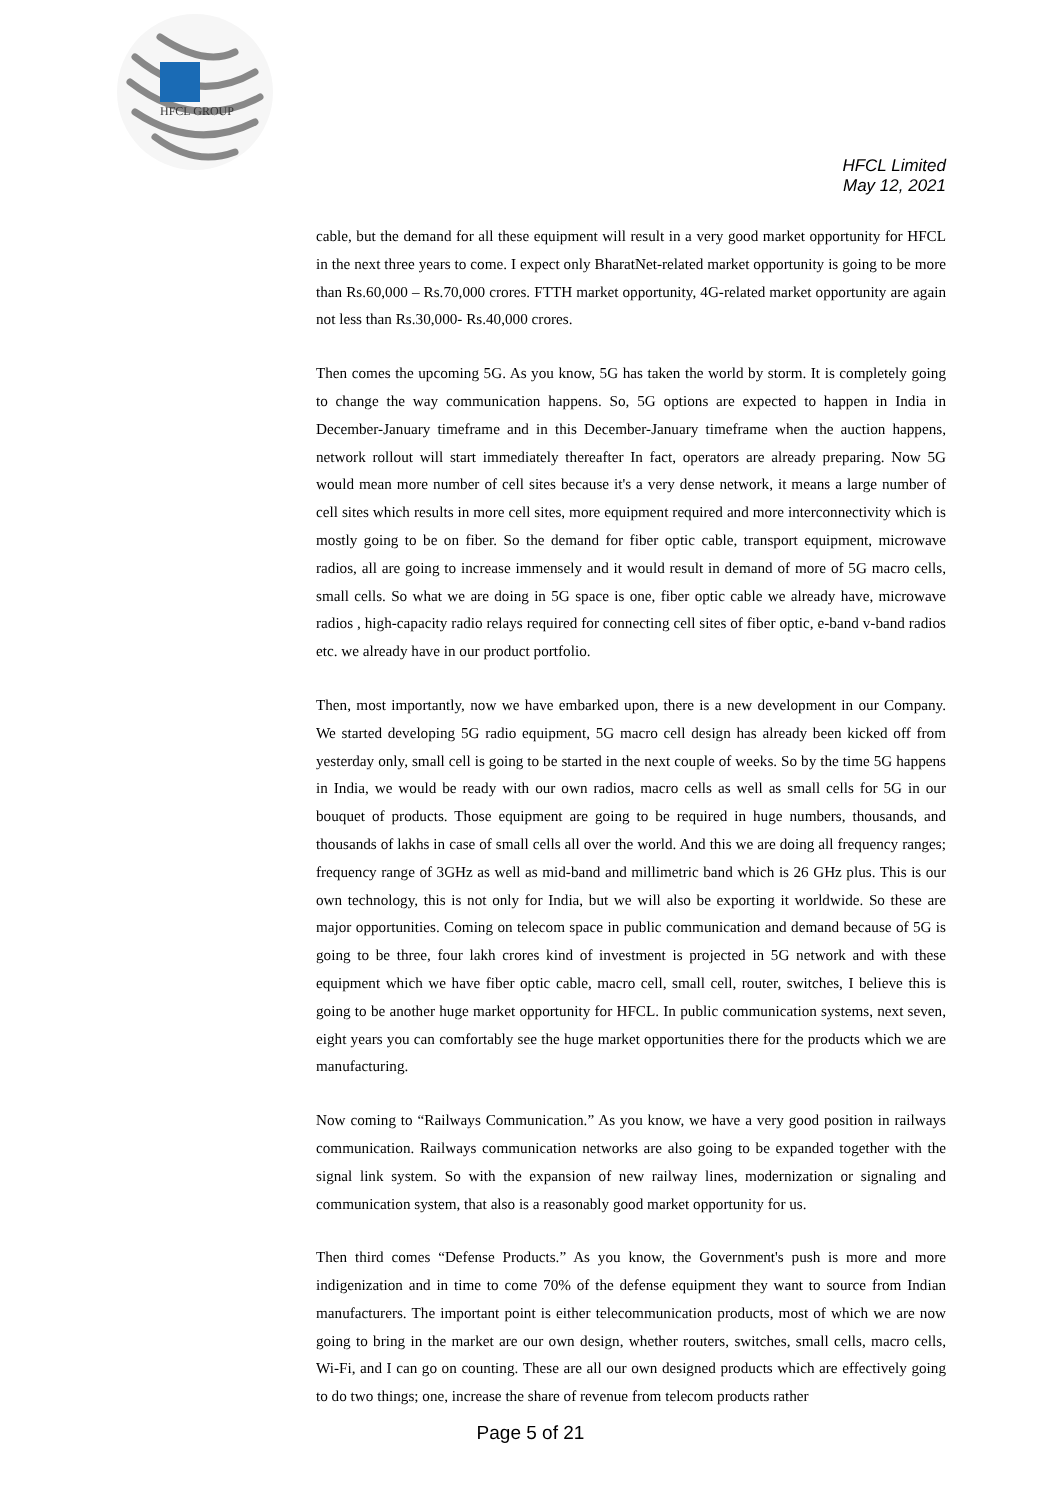HFCL GROUP
HFCL Limited
May 12, 2021
cable, but the demand for all these equipment will result in a very good market opportunity for HFCL in the next three years to come. I expect only BharatNet-related market opportunity is going to be more than Rs.60,000 – Rs.70,000 crores. FTTH market opportunity, 4G-related market opportunity are again not less than Rs.30,000- Rs.40,000 crores.
Then comes the upcoming 5G. As you know, 5G has taken the world by storm. It is completely going to change the way communication happens. So, 5G options are expected to happen in India in December-January timeframe and in this December-January timeframe when the auction happens, network rollout will start immediately thereafter In fact, operators are already preparing. Now 5G would mean more number of cell sites because it's a very dense network, it means a large number of cell sites which results in more cell sites, more equipment required and more interconnectivity which is mostly going to be on fiber. So the demand for fiber optic cable, transport equipment, microwave radios, all are going to increase immensely and it would result in demand of more of 5G macro cells, small cells. So what we are doing in 5G space is one, fiber optic cable we already have, microwave radios , high-capacity radio relays required for connecting cell sites of fiber optic, e-band v-band radios etc. we already have in our product portfolio.
Then, most importantly, now we have embarked upon, there is a new development in our Company. We started developing 5G radio equipment, 5G macro cell design has already been kicked off from yesterday only, small cell is going to be started in the next couple of weeks. So by the time 5G happens in India, we would be ready with our own radios, macro cells as well as small cells for 5G in our bouquet of products. Those equipment are going to be required in huge numbers, thousands, and thousands of lakhs in case of small cells all over the world. And this we are doing all frequency ranges; frequency range of 3GHz as well as mid-band and millimetric band which is 26 GHz plus. This is our own technology, this is not only for India, but we will also be exporting it worldwide. So these are major opportunities. Coming on telecom space in public communication and demand because of 5G is going to be three, four lakh crores kind of investment is projected in 5G network and with these equipment which we have fiber optic cable, macro cell, small cell, router, switches, I believe this is going to be another huge market opportunity for HFCL. In public communication systems, next seven, eight years you can comfortably see the huge market opportunities there for the products which we are manufacturing.
Now coming to “Railways Communication.” As you know, we have a very good position in railways communication. Railways communication networks are also going to be expanded together with the signal link system. So with the expansion of new railway lines, modernization or signaling and communication system, that also is a reasonably good market opportunity for us.
Then third comes “Defense Products.” As you know, the Government's push is more and more indigenization and in time to come 70% of the defense equipment they want to source from Indian manufacturers. The important point is either telecommunication products, most of which we are now going to bring in the market are our own design, whether routers, switches, small cells, macro cells, Wi-Fi, and I can go on counting. These are all our own designed products which are effectively going to do two things; one, increase the share of revenue from telecom products rather
Page 5 of 21